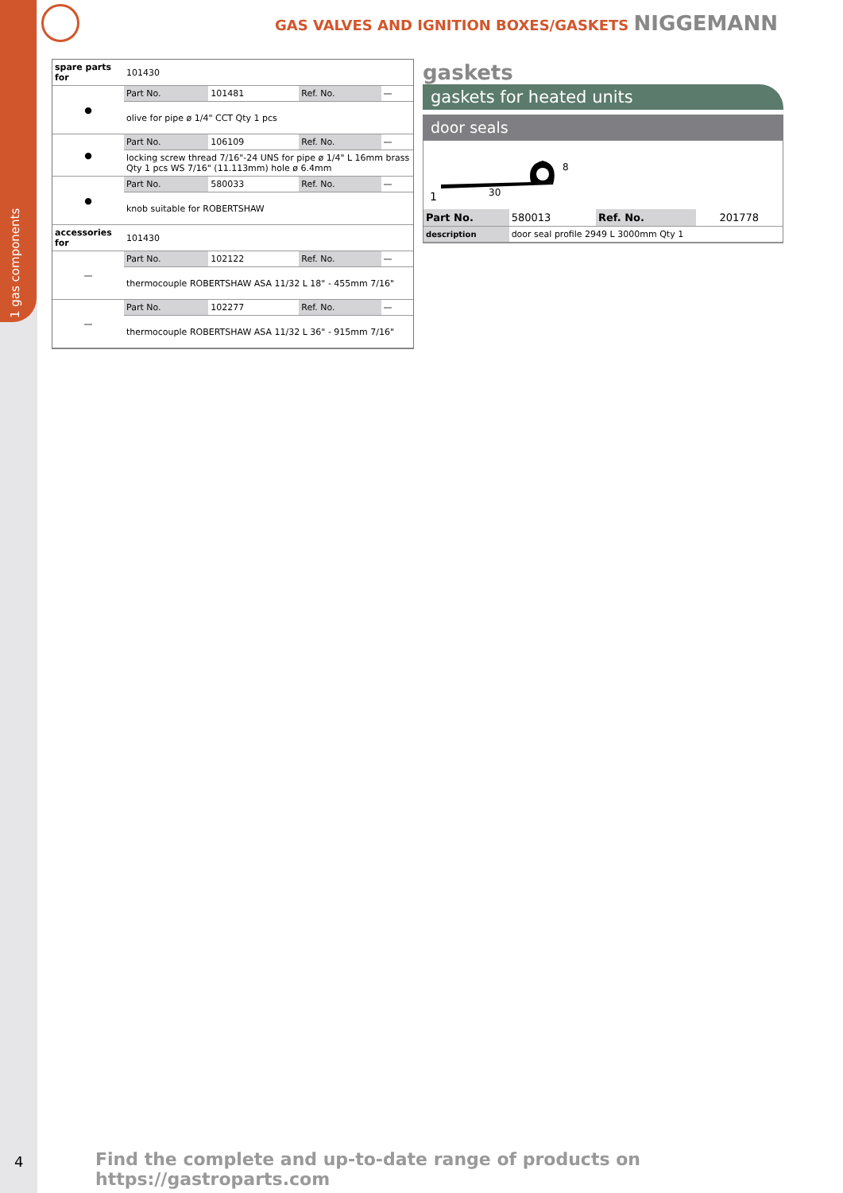1 gas components
GAS VALVES AND IGNITION BOXES/GASKETS NIGGEMANN
| spare parts for | 101430 | | | |
| ● | Part No. | 101481 | Ref. No. | — |
| | olive for pipe ø 1/4" CCT Qty 1 pcs | | | |
| ● | Part No. | 106109 | Ref. No. | — |
| | locking screw thread 7/16"-24 UNS for pipe ø 1/4" L 16mm brass Qty 1 pcs WS 7/16" (11.113mm) hole ø 6.4mm | | | |
| ● | Part No. | 580033 | Ref. No. | — |
| | knob suitable for ROBERTSHAW | | | |
| accessories for | 101430 | | | |
| — | Part No. | 102122 | Ref. No. | — |
| | thermocouple ROBERTSHAW ASA 11/32 L 18" - 455mm 7/16" | | | |
| — | Part No. | 102277 | Ref. No. | — |
| | thermocouple ROBERTSHAW ASA 11/32 L 36" - 915mm 7/16" | | | |
gaskets
gaskets for heated units
door seals
1 30
8
| Part No. | 580013 | Ref. No. | 201778 |
| description | door seal profile 2949 L 3000mm Qty 1 | | |
4
Find the complete and up-to-date range of products on https://gastroparts.com